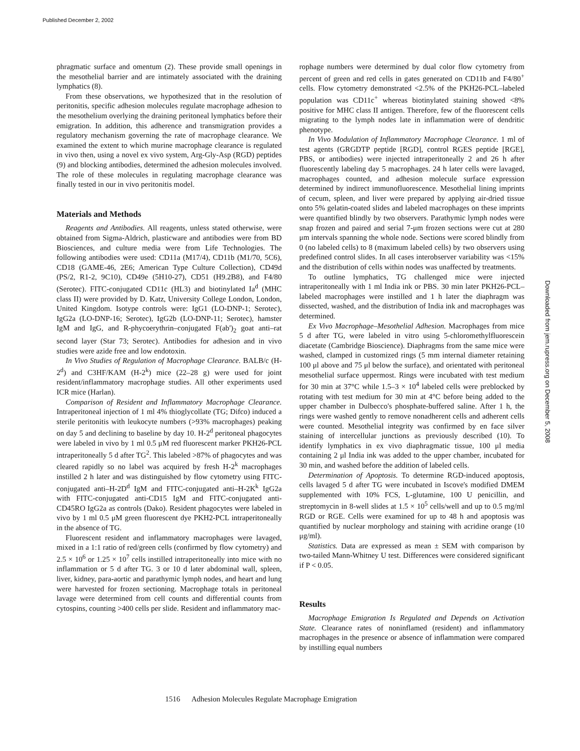Published December 2, 2002
phragmatic surface and omentum (2). These provide small openings in the mesothelial barrier and are intimately associated with the draining lymphatics (8).
From these observations, we hypothesized that in the resolution of peritonitis, specific adhesion molecules regulate macrophage adhesion to the mesothelium overlying the draining peritoneal lymphatics before their emigration. In addition, this adherence and transmigration provides a regulatory mechanism governing the rate of macrophage clearance. We examined the extent to which murine macrophage clearance is regulated in vivo then, using a novel ex vivo system, Arg-Gly-Asp (RGD) peptides (9) and blocking antibodies, determined the adhesion molecules involved. The role of these molecules in regulating macrophage clearance was finally tested in our in vivo peritonitis model.
Materials and Methods
Reagents and Antibodies. All reagents, unless stated otherwise, were obtained from Sigma-Aldrich, plasticware and antibodies were from BD Biosciences, and culture media were from Life Technologies. The following antibodies were used: CD11a (M17/4), CD11b (M1/70, 5C6), CD18 (GAME-46, 2E6; American Type Culture Collection), CD49d (PS/2, R1-2, 9C10), CD49e (5H10-27), CD51 (H9.2B8), and F4/80 (Serotec). FITC-conjugated CD11c (HL3) and biotinylated Ia<sup>d</sup> (MHC class II) were provided by D. Katz, University College London, London, United Kingdom. Isotype controls were: IgG1 (LO-DNP-1; Serotec), IgG2a (LO-DNP-16; Serotec), IgG2b (LO-DNP-11; Serotec), hamster IgM and IgG, and R-phycoerythrin–conjugated F(ab')<sub>2</sub> goat anti–rat second layer (Star 73; Serotec). Antibodies for adhesion and in vivo studies were azide free and low endotoxin.
In Vivo Studies of Regulation of Macrophage Clearance. BALB/c (H-2<sup>d</sup>) and C3HF/KAM (H-2<sup>k</sup>) mice (22–28 g) were used for joint resident/inflammatory macrophage studies. All other experiments used ICR mice (Harlan).
Comparison of Resident and Inflammatory Macrophage Clearance. Intraperitoneal injection of 1 ml 4% thioglycollate (TG; Difco) induced a sterile peritonitis with leukocyte numbers (>93% macrophages) peaking on day 5 and declining to baseline by day 10. H-2<sup>d</sup> peritoneal phagocytes were labeled in vivo by 1 ml 0.5 μM red fluorescent marker PKH26-PCL intraperitoneally 5 d after TG<sup>2</sup>. This labeled >87% of phagocytes and was cleared rapidly so no label was acquired by fresh H-2<sup>k</sup> macrophages instilled 2 h later and was distinguished by flow cytometry using FITC-conjugated anti–H-2D<sup>d</sup> IgM and FITC-conjugated anti–H-2K<sup>k</sup> IgG2a with FITC-conjugated anti-CD15 IgM and FITC-conjugated anti-CD45RO IgG2a as controls (Dako). Resident phagocytes were labeled in vivo by 1 ml 0.5 μM green fluorescent dye PKH2-PCL intraperitoneally in the absence of TG.
Fluorescent resident and inflammatory macrophages were lavaged, mixed in a 1:1 ratio of red/green cells (confirmed by flow cytometry) and 2.5 × 10<sup>6</sup> or 1.25 × 10<sup>7</sup> cells instilled intraperitoneally into mice with no inflammation or 5 d after TG. 3 or 10 d later abdominal wall, spleen, liver, kidney, para-aortic and parathymic lymph nodes, and heart and lung were harvested for frozen sectioning. Macrophage totals in peritoneal lavage were determined from cell counts and differential counts from cytospins, counting >400 cells per slide. Resident and inflammatory mac-
rophage numbers were determined by dual color flow cytometry from percent of green and red cells in gates generated on CD11b and F4/80<sup>+</sup> cells. Flow cytometry demonstrated <2.5% of the PKH26-PCL–labeled population was CD11c<sup>+</sup> whereas biotinylated staining showed <8% positive for MHC class II antigen. Therefore, few of the fluorescent cells migrating to the lymph nodes late in inflammation were of dendritic phenotype.
In Vivo Modulation of Inflammatory Macrophage Clearance. 1 ml of test agents (GRGDTP peptide [RGD], control RGES peptide [RGE], PBS, or antibodies) were injected intraperitoneally 2 and 26 h after fluorescently labeling day 5 macrophages. 24 h later cells were lavaged, macrophages counted, and adhesion molecule surface expression determined by indirect immunofluorescence. Mesothelial lining imprints of cecum, spleen, and liver were prepared by applying air-dried tissue onto 5% gelatin-coated slides and labeled macrophages on these imprints were quantified blindly by two observers. Parathymic lymph nodes were snap frozen and paired and serial 7-μm frozen sections were cut at 280 μm intervals spanning the whole node. Sections were scored blindly from 0 (no labeled cells) to 8 (maximum labeled cells) by two observers using predefined control slides. In all cases interobserver variability was <15% and the distribution of cells within nodes was unaffected by treatments.
To outline lymphatics, TG challenged mice were injected intraperitoneally with 1 ml India ink or PBS. 30 min later PKH26-PCL–labeled macrophages were instilled and 1 h later the diaphragm was dissected, washed, and the distribution of India ink and macrophages was determined.
Ex Vivo Macrophage–Mesothelial Adhesion. Macrophages from mice 5 d after TG, were labeled in vitro using 5-chloromethylfluorescein diacetate (Cambridge Bioscience). Diaphragms from the same mice were washed, clamped in customized rings (5 mm internal diameter retaining 100 μl above and 75 μl below the surface), and orientated with peritoneal mesothelial surface uppermost. Rings were incubated with test medium for 30 min at 37°C while 1.5–3 × 10<sup>4</sup> labeled cells were preblocked by rotating with test medium for 30 min at 4°C before being added to the upper chamber in Dulbecco's phosphate-buffered saline. After 1 h, the rings were washed gently to remove nonadherent cells and adherent cells were counted. Mesothelial integrity was confirmed by en face silver staining of intercellular junctions as previously described (10). To identify lymphatics in ex vivo diaphragmatic tissue, 100 μl media containing 2 μl India ink was added to the upper chamber, incubated for 30 min, and washed before the addition of labeled cells.
Determination of Apoptosis. To determine RGD-induced apoptosis, cells lavaged 5 d after TG were incubated in Iscove's modified DMEM supplemented with 10% FCS, L-glutamine, 100 U penicillin, and streptomycin in 8-well slides at 1.5 × 10<sup>5</sup> cells/well and up to 0.5 mg/ml RGD or RGE. Cells were examined for up to 48 h and apoptosis was quantified by nuclear morphology and staining with acridine orange (10 μg/ml).
Statistics. Data are expressed as mean ± SEM with comparison by two-tailed Mann-Whitney U test. Differences were considered significant if P < 0.05.
Results
Macrophage Emigration Is Regulated and Depends on Activation State. Clearance rates of noninflamed (resident) and inflammatory macrophages in the presence or absence of inflammation were compared by instilling equal numbers
Downloaded from jem.rupress.org on December 5, 2008
1516 Adhesion Molecules Regulate Macrophage Emigration